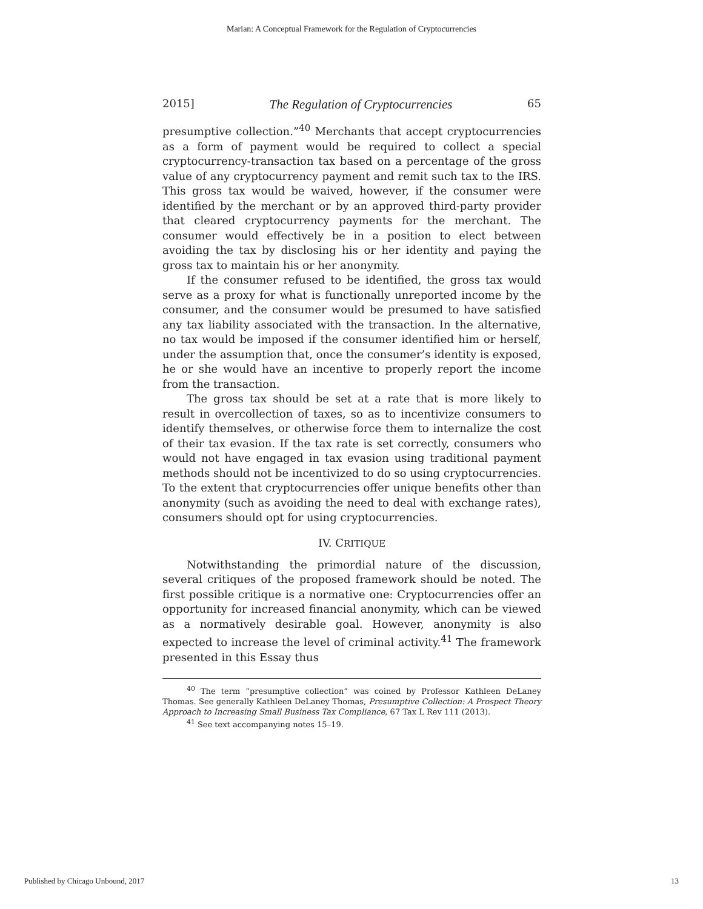Marian: A Conceptual Framework for the Regulation of Cryptocurrencies
2015] The Regulation of Cryptocurrencies 65
presumptive collection.”<sup>40</sup> Merchants that accept cryptocurrencies as a form of payment would be required to collect a special cryptocurrency-transaction tax based on a percentage of the gross value of any cryptocurrency payment and remit such tax to the IRS. This gross tax would be waived, however, if the consumer were identified by the merchant or by an approved third-party provider that cleared cryptocurrency payments for the merchant. The consumer would effectively be in a position to elect between avoiding the tax by disclosing his or her identity and paying the gross tax to maintain his or her anonymity.
If the consumer refused to be identified, the gross tax would serve as a proxy for what is functionally unreported income by the consumer, and the consumer would be presumed to have satisfied any tax liability associated with the transaction. In the alternative, no tax would be imposed if the consumer identified him or herself, under the assumption that, once the consumer’s identity is exposed, he or she would have an incentive to properly report the income from the transaction.
The gross tax should be set at a rate that is more likely to result in overcollection of taxes, so as to incentivize consumers to identify themselves, or otherwise force them to internalize the cost of their tax evasion. If the tax rate is set correctly, consumers who would not have engaged in tax evasion using traditional payment methods should not be incentivized to do so using cryptocurrencies. To the extent that cryptocurrencies offer unique benefits other than anonymity (such as avoiding the need to deal with exchange rates), consumers should opt for using cryptocurrencies.
IV. CRITIQUE
Notwithstanding the primordial nature of the discussion, several critiques of the proposed framework should be noted. The first possible critique is a normative one: Cryptocurrencies offer an opportunity for increased financial anonymity, which can be viewed as a normatively desirable goal. However, anonymity is also expected to increase the level of criminal activity.<sup>41</sup> The framework presented in this Essay thus
<sup>40</sup> The term “presumptive collection” was coined by Professor Kathleen DeLaney Thomas. See generally Kathleen DeLaney Thomas, Presumptive Collection: A Prospect Theory Approach to Increasing Small Business Tax Compliance, 67 Tax L Rev 111 (2013).
<sup>41</sup> See text accompanying notes 15–19.
Published by Chicago Unbound, 2017 13